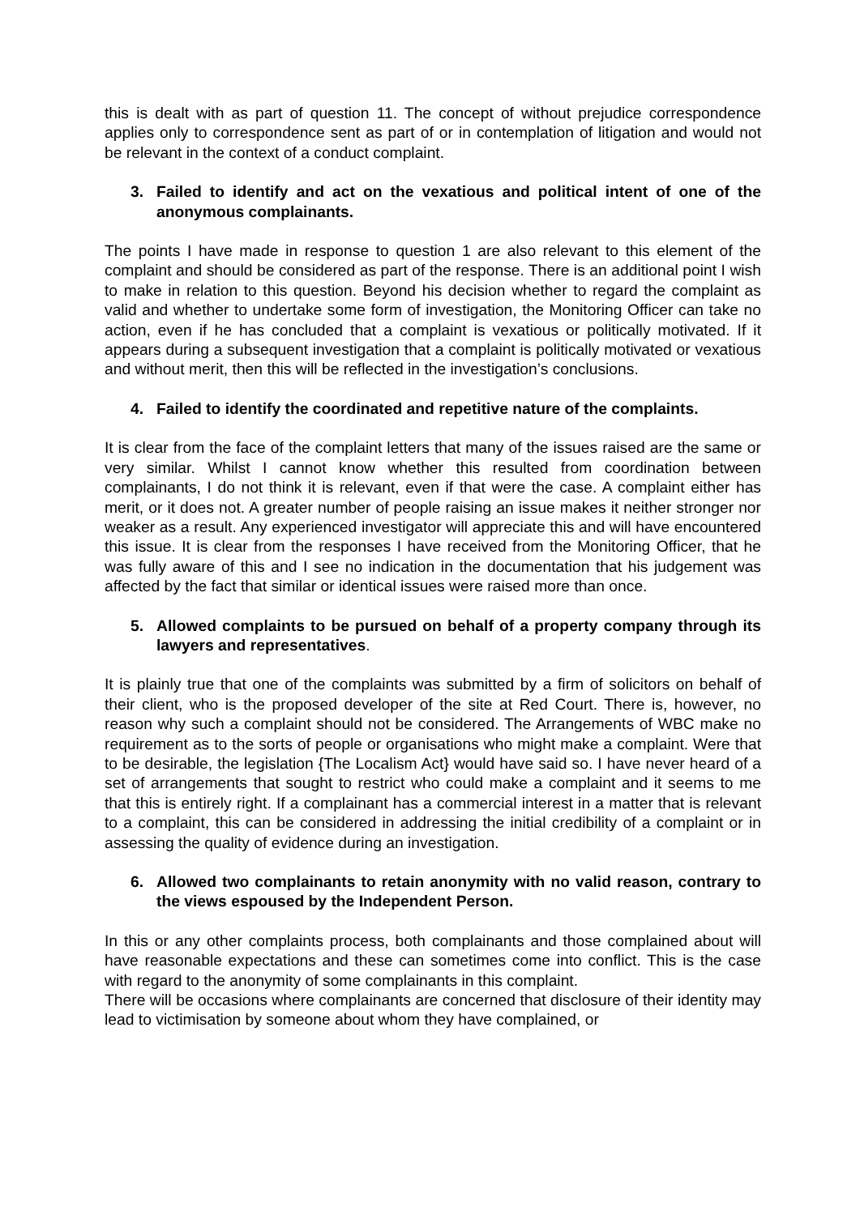this is dealt with as part of question 11. The concept of without prejudice correspondence applies only to correspondence sent as part of or in contemplation of litigation and would not be relevant in the context of a conduct complaint.
3. Failed to identify and act on the vexatious and political intent of one of the anonymous complainants.
The points I have made in response to question 1 are also relevant to this element of the complaint and should be considered as part of the response. There is an additional point I wish to make in relation to this question. Beyond his decision whether to regard the complaint as valid and whether to undertake some form of investigation, the Monitoring Officer can take no action, even if he has concluded that a complaint is vexatious or politically motivated. If it appears during a subsequent investigation that a complaint is politically motivated or vexatious and without merit, then this will be reflected in the investigation’s conclusions.
4. Failed to identify the coordinated and repetitive nature of the complaints.
It is clear from the face of the complaint letters that many of the issues raised are the same or very similar. Whilst I cannot know whether this resulted from coordination between complainants, I do not think it is relevant, even if that were the case. A complaint either has merit, or it does not. A greater number of people raising an issue makes it neither stronger nor weaker as a result. Any experienced investigator will appreciate this and will have encountered this issue. It is clear from the responses I have received from the Monitoring Officer, that he was fully aware of this and I see no indication in the documentation that his judgement was affected by the fact that similar or identical issues were raised more than once.
5. Allowed complaints to be pursued on behalf of a property company through its lawyers and representatives.
It is plainly true that one of the complaints was submitted by a firm of solicitors on behalf of their client, who is the proposed developer of the site at Red Court. There is, however, no reason why such a complaint should not be considered. The Arrangements of WBC make no requirement as to the sorts of people or organisations who might make a complaint. Were that to be desirable, the legislation {The Localism Act} would have said so. I have never heard of a set of arrangements that sought to restrict who could make a complaint and it seems to me that this is entirely right. If a complainant has a commercial interest in a matter that is relevant to a complaint, this can be considered in addressing the initial credibility of a complaint or in assessing the quality of evidence during an investigation.
6. Allowed two complainants to retain anonymity with no valid reason, contrary to the views espoused by the Independent Person.
In this or any other complaints process, both complainants and those complained about will have reasonable expectations and these can sometimes come into conflict. This is the case with regard to the anonymity of some complainants in this complaint.
There will be occasions where complainants are concerned that disclosure of their identity may lead to victimisation by someone about whom they have complained, or